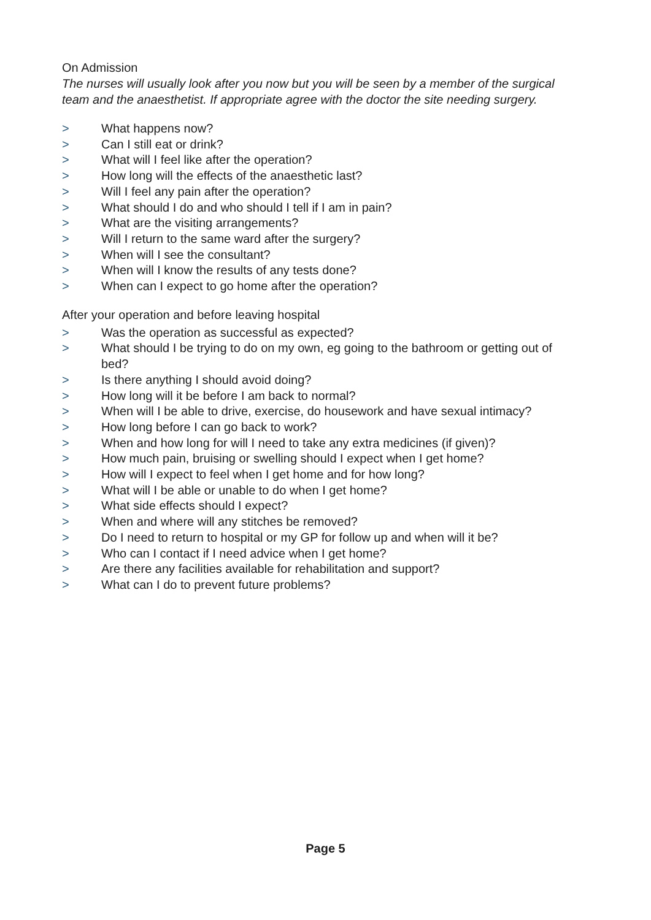On Admission
The nurses will usually look after you now but you will be seen by a member of the surgical team and the anaesthetist. If appropriate agree with the doctor the site needing surgery.
> What happens now?
> Can I still eat or drink?
> What will I feel like after the operation?
> How long will the effects of the anaesthetic last?
> Will I feel any pain after the operation?
> What should I do and who should I tell if I am in pain?
> What are the visiting arrangements?
> Will I return to the same ward after the surgery?
> When will I see the consultant?
> When will I know the results of any tests done?
> When can I expect to go home after the operation?
After your operation and before leaving hospital
> Was the operation as successful as expected?
> What should I be trying to do on my own, eg going to the bathroom or getting out of bed?
> Is there anything I should avoid doing?
> How long will it be before I am back to normal?
> When will I be able to drive, exercise, do housework and have sexual intimacy?
> How long before I can go back to work?
> When and how long for will I need to take any extra medicines (if given)?
> How much pain, bruising or swelling should I expect when I get home?
> How will I expect to feel when I get home and for how long?
> What will I be able or unable to do when I get home?
> What side effects should I expect?
> When and where will any stitches be removed?
> Do I need to return to hospital or my GP for follow up and when will it be?
> Who can I contact if I need advice when I get home?
> Are there any facilities available for rehabilitation and support?
> What can I do to prevent future problems?
Page 5